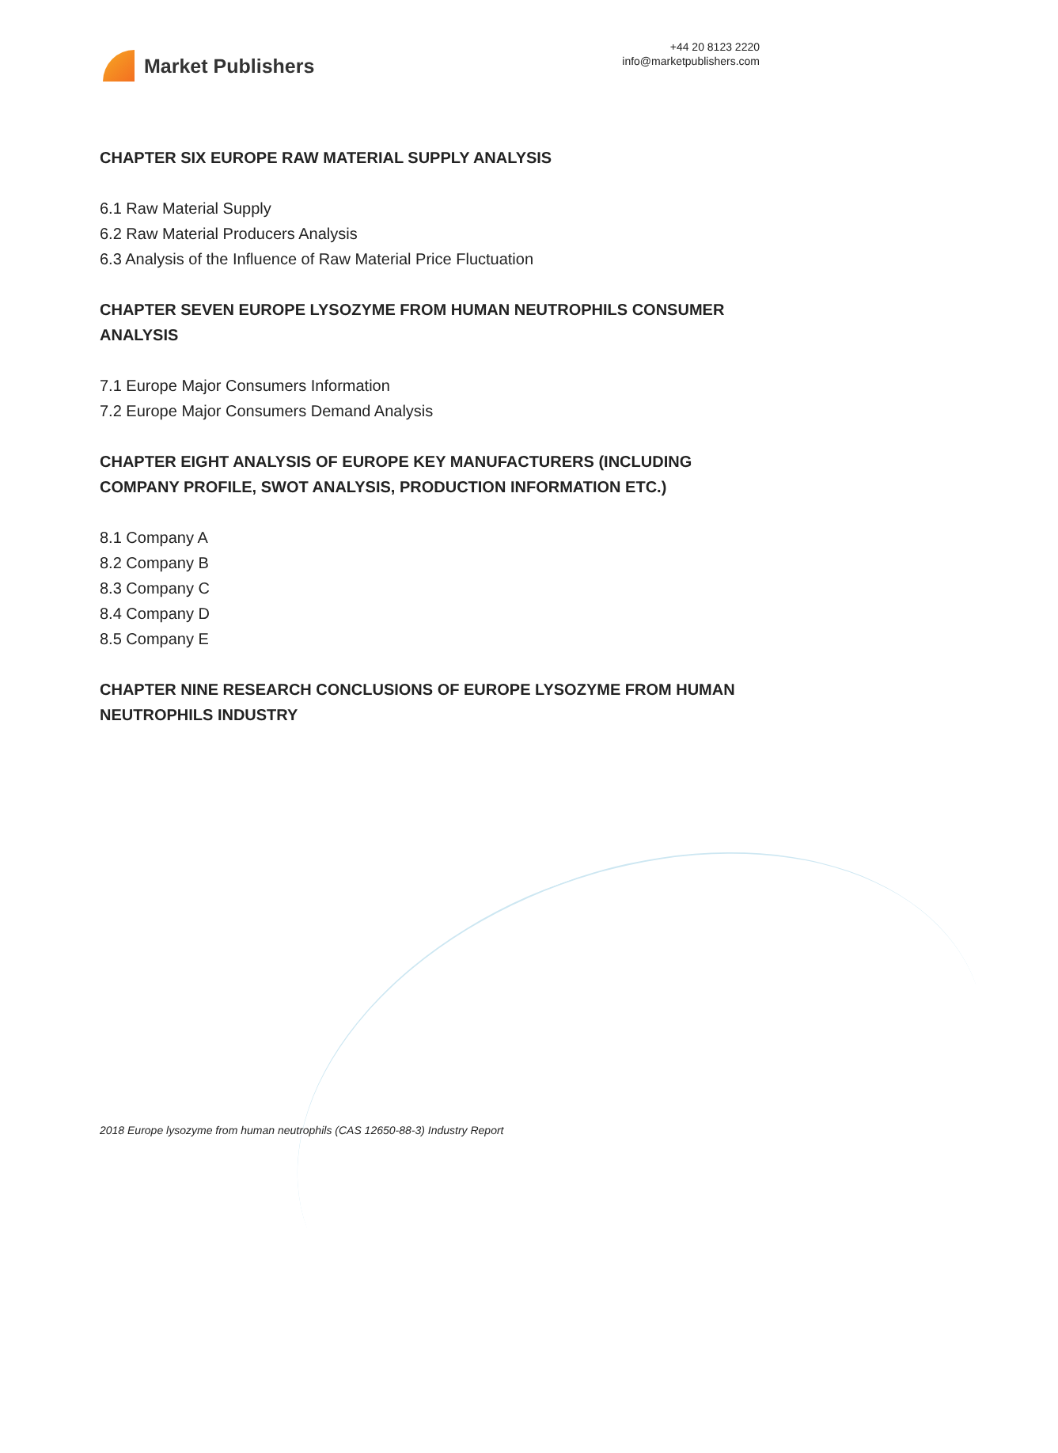Market Publishers
+44 20 8123 2220
info@marketpublishers.com
CHAPTER SIX EUROPE RAW MATERIAL SUPPLY ANALYSIS
6.1 Raw Material Supply
6.2 Raw Material Producers Analysis
6.3 Analysis of the Influence of Raw Material Price Fluctuation
CHAPTER SEVEN EUROPE LYSOZYME FROM HUMAN NEUTROPHILS CONSUMER ANALYSIS
7.1 Europe Major Consumers Information
7.2 Europe Major Consumers Demand Analysis
CHAPTER EIGHT ANALYSIS OF EUROPE KEY MANUFACTURERS (INCLUDING COMPANY PROFILE, SWOT ANALYSIS, PRODUCTION INFORMATION ETC.)
8.1 Company A
8.2 Company B
8.3 Company C
8.4 Company D
8.5 Company E
CHAPTER NINE RESEARCH CONCLUSIONS OF EUROPE LYSOZYME FROM HUMAN NEUTROPHILS INDUSTRY
2018 Europe lysozyme from human neutrophils (CAS 12650-88-3) Industry Report